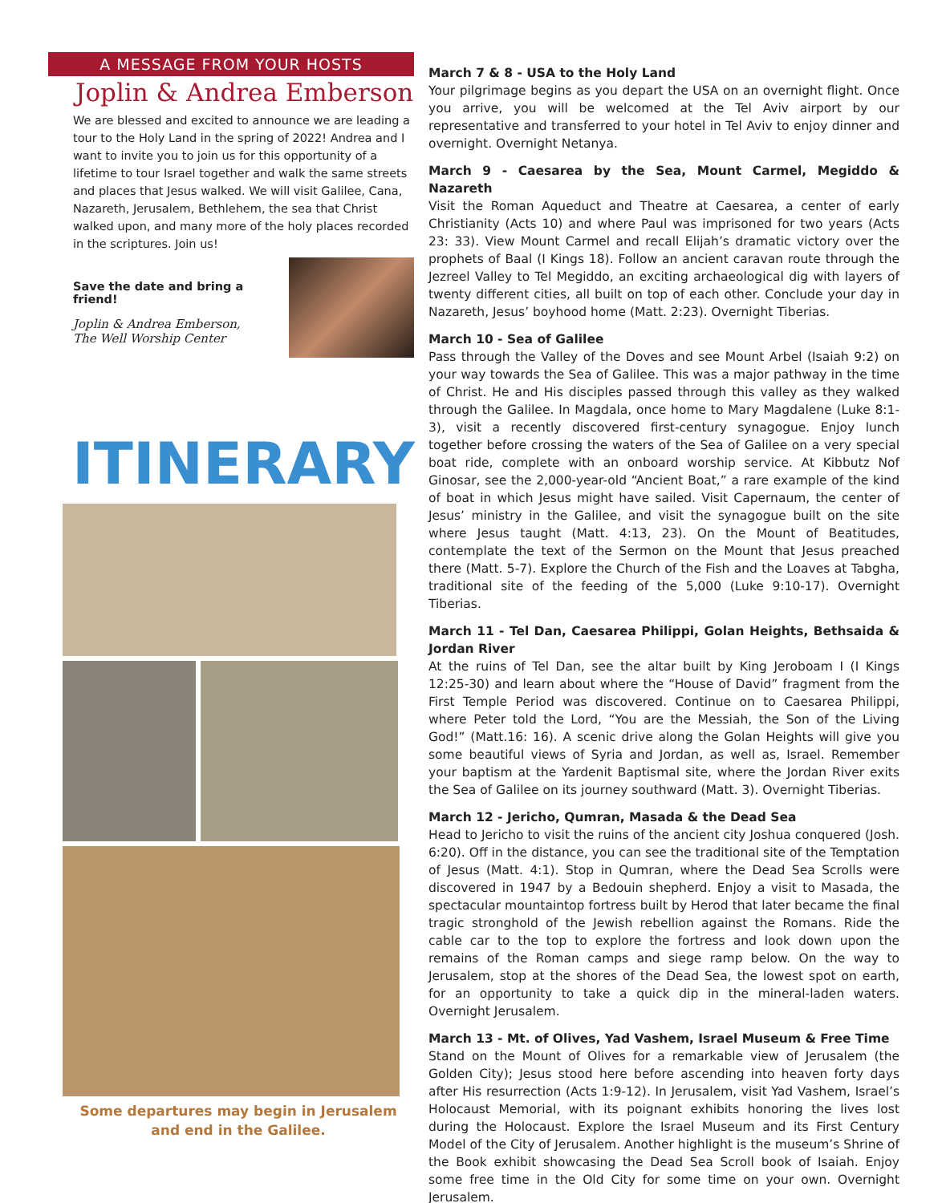A MESSAGE FROM YOUR HOSTS
Joplin & Andrea Emberson
We are blessed and excited to announce we are leading a tour to the Holy Land in the spring of 2022! Andrea and I want to invite you to join us for this opportunity of a lifetime to tour Israel together and walk the same streets and places that Jesus walked. We will visit Galilee, Cana, Nazareth, Jerusalem, Bethlehem, the sea that Christ walked upon, and many more of the holy places recorded in the scriptures. Join us!
Save the date and bring a friend!
Joplin & Andrea Emberson,
The Well Worship Center
ITINERARY
Some departures may begin in Jerusalem
and end in the Galilee.
March 7 & 8 - USA to the Holy Land
Your pilgrimage begins as you depart the USA on an overnight flight. Once you arrive, you will be welcomed at the Tel Aviv airport by our representative and transferred to your hotel in Tel Aviv to enjoy dinner and overnight. Overnight Netanya.
March 9 - Caesarea by the Sea, Mount Carmel, Megiddo & Nazareth
Visit the Roman Aqueduct and Theatre at Caesarea, a center of early Christianity (Acts 10) and where Paul was imprisoned for two years (Acts 23: 33). View Mount Carmel and recall Elijah’s dramatic victory over the prophets of Baal (I Kings 18). Follow an ancient caravan route through the Jezreel Valley to Tel Megiddo, an exciting archaeological dig with layers of twenty different cities, all built on top of each other. Conclude your day in Nazareth, Jesus’ boyhood home (Matt. 2:23). Overnight Tiberias.
March 10 - Sea of Galilee
Pass through the Valley of the Doves and see Mount Arbel (Isaiah 9:2) on your way towards the Sea of Galilee. This was a major pathway in the time of Christ. He and His disciples passed through this valley as they walked through the Galilee. In Magdala, once home to Mary Magdalene (Luke 8:1-3), visit a recently discovered first-century synagogue. Enjoy lunch together before crossing the waters of the Sea of Galilee on a very special boat ride, complete with an onboard worship service. At Kibbutz Nof Ginosar, see the 2,000-year-old “Ancient Boat,” a rare example of the kind of boat in which Jesus might have sailed. Visit Capernaum, the center of Jesus’ ministry in the Galilee, and visit the synagogue built on the site where Jesus taught (Matt. 4:13, 23). On the Mount of Beatitudes, contemplate the text of the Sermon on the Mount that Jesus preached there (Matt. 5-7). Explore the Church of the Fish and the Loaves at Tabgha, traditional site of the feeding of the 5,000 (Luke 9:10-17). Overnight Tiberias.
March 11 - Tel Dan, Caesarea Philippi, Golan Heights, Bethsaida & Jordan River
At the ruins of Tel Dan, see the altar built by King Jeroboam I (I Kings 12:25-30) and learn about where the “House of David” fragment from the First Temple Period was discovered. Continue on to Caesarea Philippi, where Peter told the Lord, “You are the Messiah, the Son of the Living God!” (Matt.16: 16). A scenic drive along the Golan Heights will give you some beautiful views of Syria and Jordan, as well as, Israel. Remember your baptism at the Yardenit Baptismal site, where the Jordan River exits the Sea of Galilee on its journey southward (Matt. 3). Overnight Tiberias.
March 12 - Jericho, Qumran, Masada & the Dead Sea
Head to Jericho to visit the ruins of the ancient city Joshua conquered (Josh. 6:20). Off in the distance, you can see the traditional site of the Temptation of Jesus (Matt. 4:1). Stop in Qumran, where the Dead Sea Scrolls were discovered in 1947 by a Bedouin shepherd. Enjoy a visit to Masada, the spectacular mountaintop fortress built by Herod that later became the final tragic stronghold of the Jewish rebellion against the Romans. Ride the cable car to the top to explore the fortress and look down upon the remains of the Roman camps and siege ramp below. On the way to Jerusalem, stop at the shores of the Dead Sea, the lowest spot on earth, for an opportunity to take a quick dip in the mineral-laden waters. Overnight Jerusalem.
March 13 - Mt. of Olives, Yad Vashem, Israel Museum & Free Time
Stand on the Mount of Olives for a remarkable view of Jerusalem (the Golden City); Jesus stood here before ascending into heaven forty days after His resurrection (Acts 1:9-12). In Jerusalem, visit Yad Vashem, Israel’s Holocaust Memorial, with its poignant exhibits honoring the lives lost during the Holocaust. Explore the Israel Museum and its First Century Model of the City of Jerusalem. Another highlight is the museum’s Shrine of the Book exhibit showcasing the Dead Sea Scroll book of Isaiah. Enjoy some free time in the Old City for some time on your own. Overnight Jerusalem.